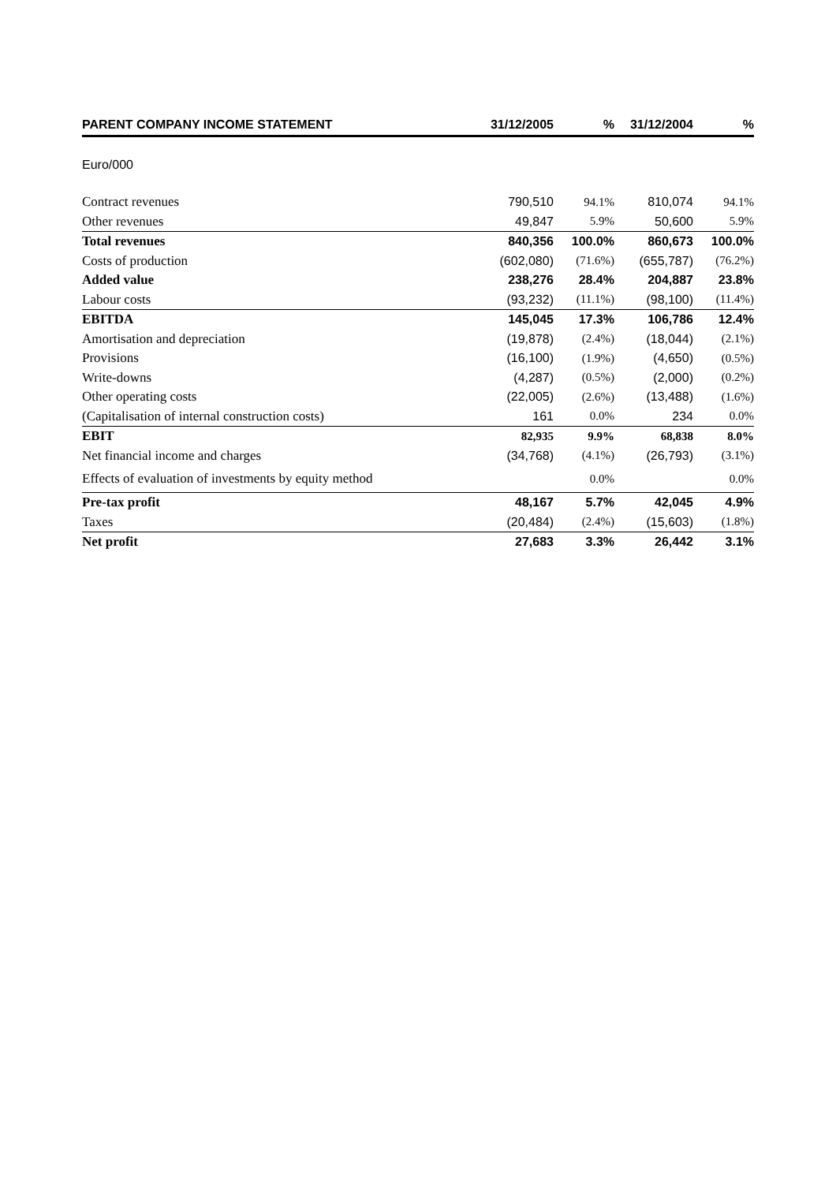| PARENT COMPANY INCOME STATEMENT | 31/12/2005 | % | 31/12/2004 | % |
| --- | --- | --- | --- | --- |
| Euro/000 | | | | |
| Contract revenues | 790,510 | 94.1% | 810,074 | 94.1% |
| Other revenues | 49,847 | 5.9% | 50,600 | 5.9% |
| Total revenues | 840,356 | 100.0% | 860,673 | 100.0% |
| Costs of production | (602,080) | (71.6%) | (655,787) | (76.2%) |
| Added value | 238,276 | 28.4% | 204,887 | 23.8% |
| Labour costs | (93,232) | (11.1%) | (98,100) | (11.4%) |
| EBITDA | 145,045 | 17.3% | 106,786 | 12.4% |
| Amortisation and depreciation | (19,878) | (2.4%) | (18,044) | (2.1%) |
| Provisions | (16,100) | (1.9%) | (4,650) | (0.5%) |
| Write-downs | (4,287) | (0.5%) | (2,000) | (0.2%) |
| Other operating costs | (22,005) | (2.6%) | (13,488) | (1.6%) |
| (Capitalisation of internal construction costs) | 161 | 0.0% | 234 | 0.0% |
| EBIT | 82,935 | 9.9% | 68,838 | 8.0% |
| Net financial income and charges | (34,768) | (4.1%) | (26,793) | (3.1%) |
| Effects of evaluation of investments by equity method | | 0.0% | | 0.0% |
| Pre-tax profit | 48,167 | 5.7% | 42,045 | 4.9% |
| Taxes | (20,484) | (2.4%) | (15,603) | (1.8%) |
| Net profit | 27,683 | 3.3% | 26,442 | 3.1% |